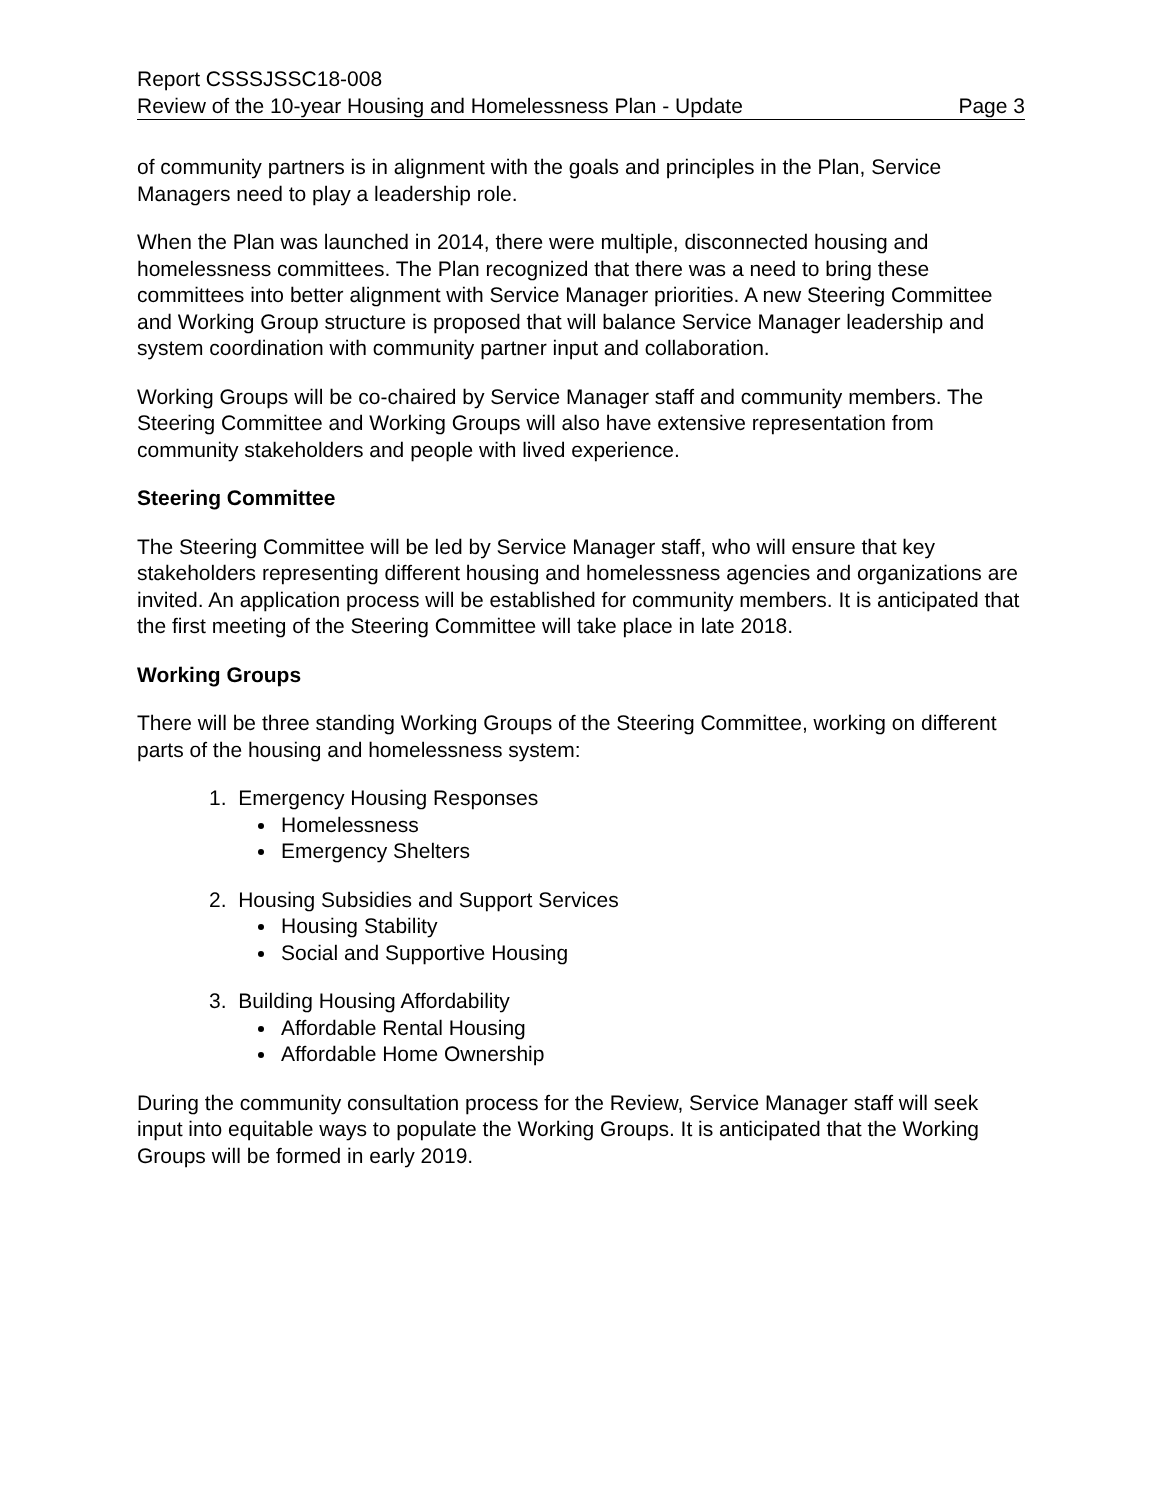Report CSSSJSSC18-008
Review of the 10-year Housing and Homelessness Plan - Update Page 3
of community partners is in alignment with the goals and principles in the Plan, Service Managers need to play a leadership role.
When the Plan was launched in 2014, there were multiple, disconnected housing and homelessness committees. The Plan recognized that there was a need to bring these committees into better alignment with Service Manager priorities. A new Steering Committee and Working Group structure is proposed that will balance Service Manager leadership and system coordination with community partner input and collaboration.
Working Groups will be co-chaired by Service Manager staff and community members. The Steering Committee and Working Groups will also have extensive representation from community stakeholders and people with lived experience.
Steering Committee
The Steering Committee will be led by Service Manager staff, who will ensure that key stakeholders representing different housing and homelessness agencies and organizations are invited. An application process will be established for community members. It is anticipated that the first meeting of the Steering Committee will take place in late 2018.
Working Groups
There will be three standing Working Groups of the Steering Committee, working on different parts of the housing and homelessness system:
1. Emergency Housing Responses
Homelessness
Emergency Shelters
2. Housing Subsidies and Support Services
Housing Stability
Social and Supportive Housing
3. Building Housing Affordability
Affordable Rental Housing
Affordable Home Ownership
During the community consultation process for the Review, Service Manager staff will seek input into equitable ways to populate the Working Groups. It is anticipated that the Working Groups will be formed in early 2019.